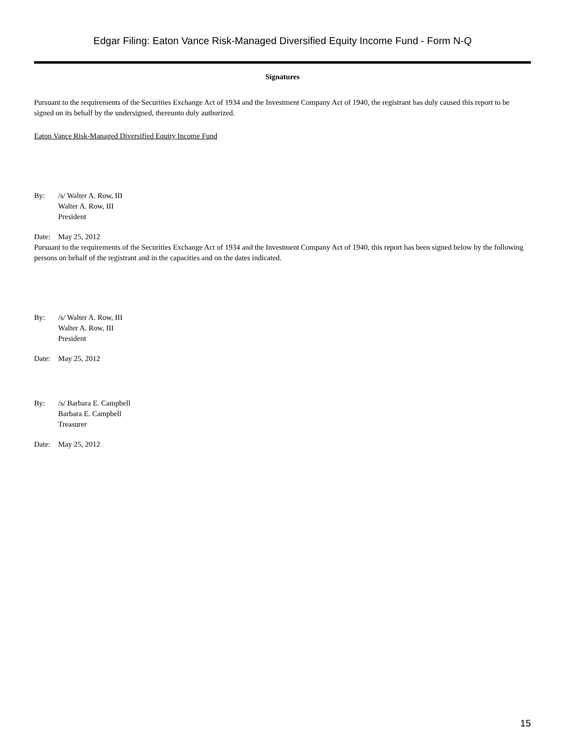Edgar Filing: Eaton Vance Risk-Managed Diversified Equity Income Fund - Form N-Q
Signatures
Pursuant to the requirements of the Securities Exchange Act of 1934 and the Investment Company Act of 1940, the registrant has duly caused this report to be signed on its behalf by the undersigned, thereunto duly authorized.
Eaton Vance Risk-Managed Diversified Equity Income Fund
By: /s/ Walter A. Row, III
Walter A. Row, III
President
Date: May 25, 2012
Pursuant to the requirements of the Securities Exchange Act of 1934 and the Investment Company Act of 1940, this report has been signed below by the following persons on behalf of the registrant and in the capacities and on the dates indicated.
By: /s/ Walter A. Row, III
Walter A. Row, III
President
Date: May 25, 2012
By: /s/ Barbara E. Campbell
Barbara E. Campbell
Treasurer
Date: May 25, 2012
15